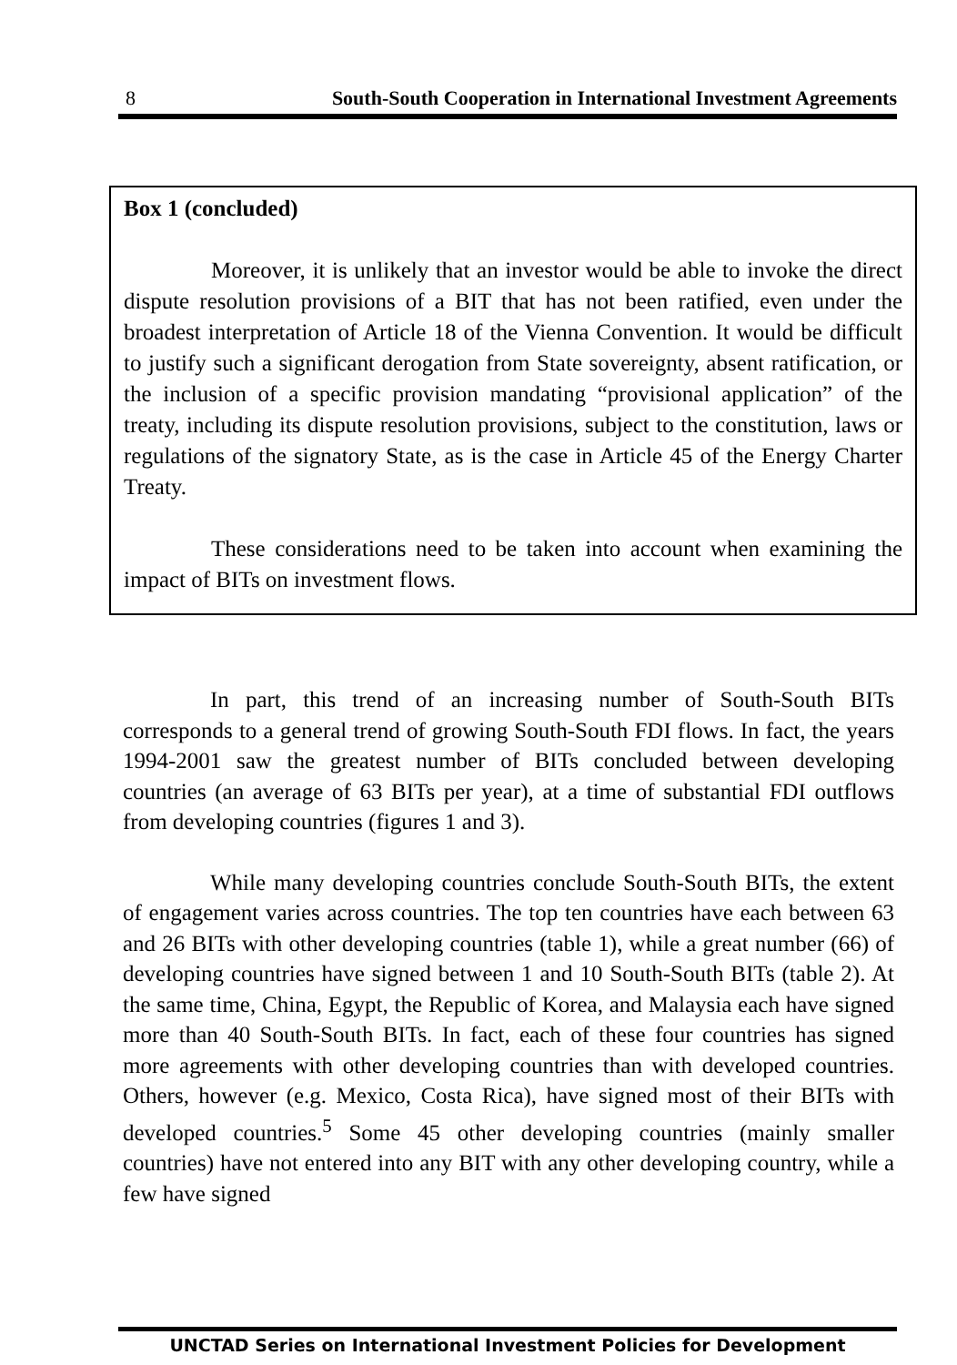8 South-South Cooperation in International Investment Agreements
Box 1 (concluded)
Moreover, it is unlikely that an investor would be able to invoke the direct dispute resolution provisions of a BIT that has not been ratified, even under the broadest interpretation of Article 18 of the Vienna Convention. It would be difficult to justify such a significant derogation from State sovereignty, absent ratification, or the inclusion of a specific provision mandating “provisional application” of the treaty, including its dispute resolution provisions, subject to the constitution, laws or regulations of the signatory State, as is the case in Article 45 of the Energy Charter Treaty.
These considerations need to be taken into account when examining the impact of BITs on investment flows.
In part, this trend of an increasing number of South-South BITs corresponds to a general trend of growing South-South FDI flows. In fact, the years 1994-2001 saw the greatest number of BITs concluded between developing countries (an average of 63 BITs per year), at a time of substantial FDI outflows from developing countries (figures 1 and 3).
While many developing countries conclude South-South BITs, the extent of engagement varies across countries. The top ten countries have each between 63 and 26 BITs with other developing countries (table 1), while a great number (66) of developing countries have signed between 1 and 10 South-South BITs (table 2). At the same time, China, Egypt, the Republic of Korea, and Malaysia each have signed more than 40 South-South BITs. In fact, each of these four countries has signed more agreements with other developing countries than with developed countries. Others, however (e.g. Mexico, Costa Rica), have signed most of their BITs with developed countries.<sup>5</sup> Some 45 other developing countries (mainly smaller countries) have not entered into any BIT with any other developing country, while a few have signed
UNCTAD Series on International Investment Policies for Development